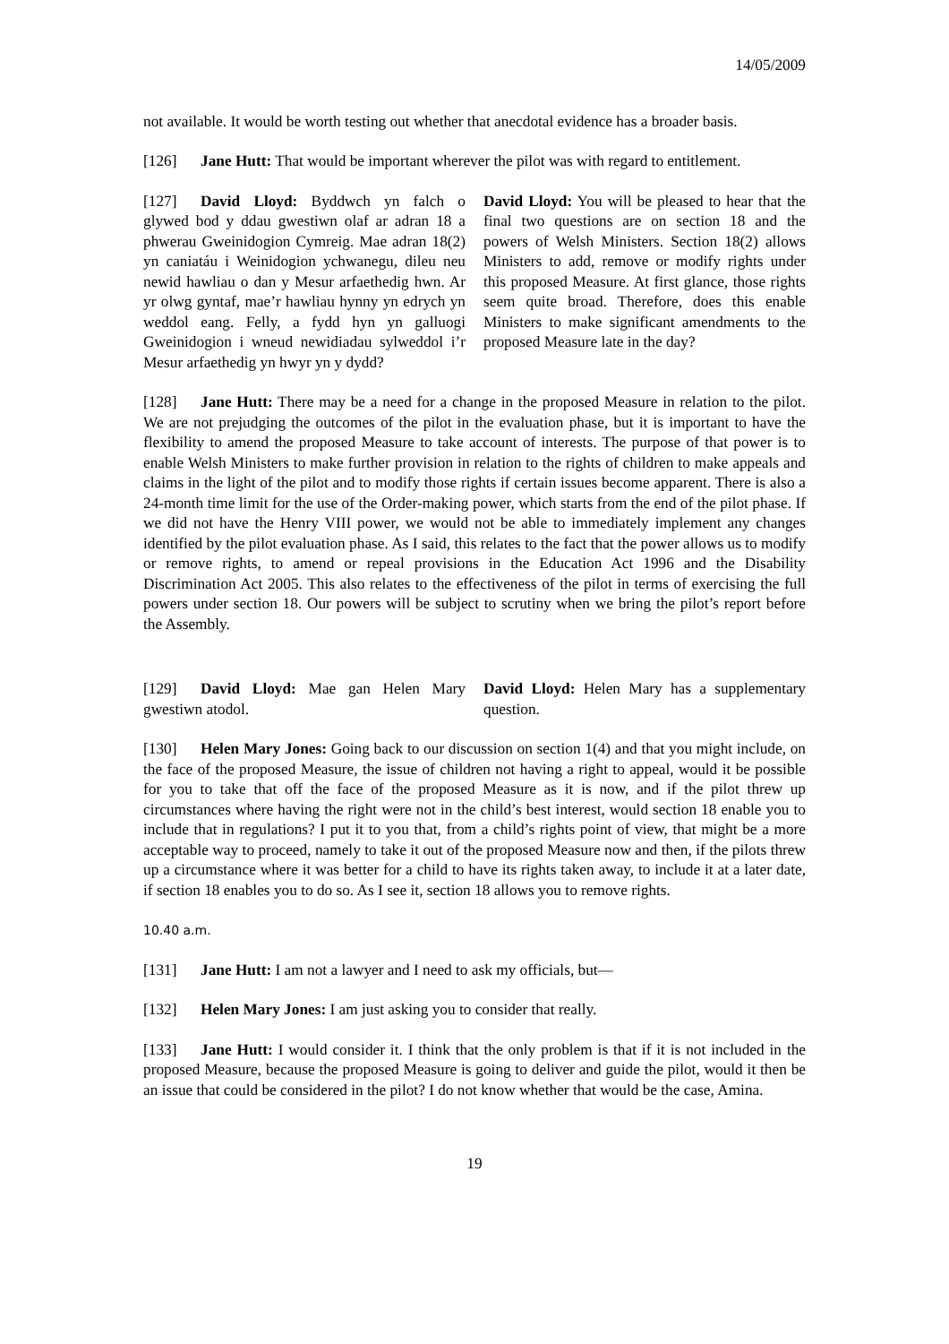14/05/2009
not available. It would be worth testing out whether that anecdotal evidence has a broader basis.
[126] Jane Hutt: That would be important wherever the pilot was with regard to entitlement.
[127] David Lloyd: Byddwch yn falch o glywed bod y ddau gwestiwn olaf ar adran 18 a phwerau Gweinidogion Cymreig. Mae adran 18(2) yn caniatáu i Weinidogion ychwanegu, dileu neu newid hawliau o dan y Mesur arfaethedig hwn. Ar yr olwg gyntaf, mae’r hawliau hynny yn edrych yn weddol eang. Felly, a fydd hyn yn galluogi Gweinidogion i wneud newidiadau sylweddol i’r Mesur arfaethedig yn hwyr yn y dydd?
David Lloyd: You will be pleased to hear that the final two questions are on section 18 and the powers of Welsh Ministers. Section 18(2) allows Ministers to add, remove or modify rights under this proposed Measure. At first glance, those rights seem quite broad. Therefore, does this enable Ministers to make significant amendments to the proposed Measure late in the day?
[128] Jane Hutt: There may be a need for a change in the proposed Measure in relation to the pilot. We are not prejudging the outcomes of the pilot in the evaluation phase, but it is important to have the flexibility to amend the proposed Measure to take account of interests. The purpose of that power is to enable Welsh Ministers to make further provision in relation to the rights of children to make appeals and claims in the light of the pilot and to modify those rights if certain issues become apparent. There is also a 24-month time limit for the use of the Order-making power, which starts from the end of the pilot phase. If we did not have the Henry VIII power, we would not be able to immediately implement any changes identified by the pilot evaluation phase. As I said, this relates to the fact that the power allows us to modify or remove rights, to amend or repeal provisions in the Education Act 1996 and the Disability Discrimination Act 2005. This also relates to the effectiveness of the pilot in terms of exercising the full powers under section 18. Our powers will be subject to scrutiny when we bring the pilot’s report before the Assembly.
[129] David Lloyd: Mae gan Helen Mary gwestiwn atodol.
David Lloyd: Helen Mary has a supplementary question.
[130] Helen Mary Jones: Going back to our discussion on section 1(4) and that you might include, on the face of the proposed Measure, the issue of children not having a right to appeal, would it be possible for you to take that off the face of the proposed Measure as it is now, and if the pilot threw up circumstances where having the right were not in the child’s best interest, would section 18 enable you to include that in regulations? I put it to you that, from a child’s rights point of view, that might be a more acceptable way to proceed, namely to take it out of the proposed Measure now and then, if the pilots threw up a circumstance where it was better for a child to have its rights taken away, to include it at a later date, if section 18 enables you to do so. As I see it, section 18 allows you to remove rights.
10.40 a.m.
[131] Jane Hutt: I am not a lawyer and I need to ask my officials, but—
[132] Helen Mary Jones: I am just asking you to consider that really.
[133] Jane Hutt: I would consider it. I think that the only problem is that if it is not included in the proposed Measure, because the proposed Measure is going to deliver and guide the pilot, would it then be an issue that could be considered in the pilot? I do not know whether that would be the case, Amina.
19